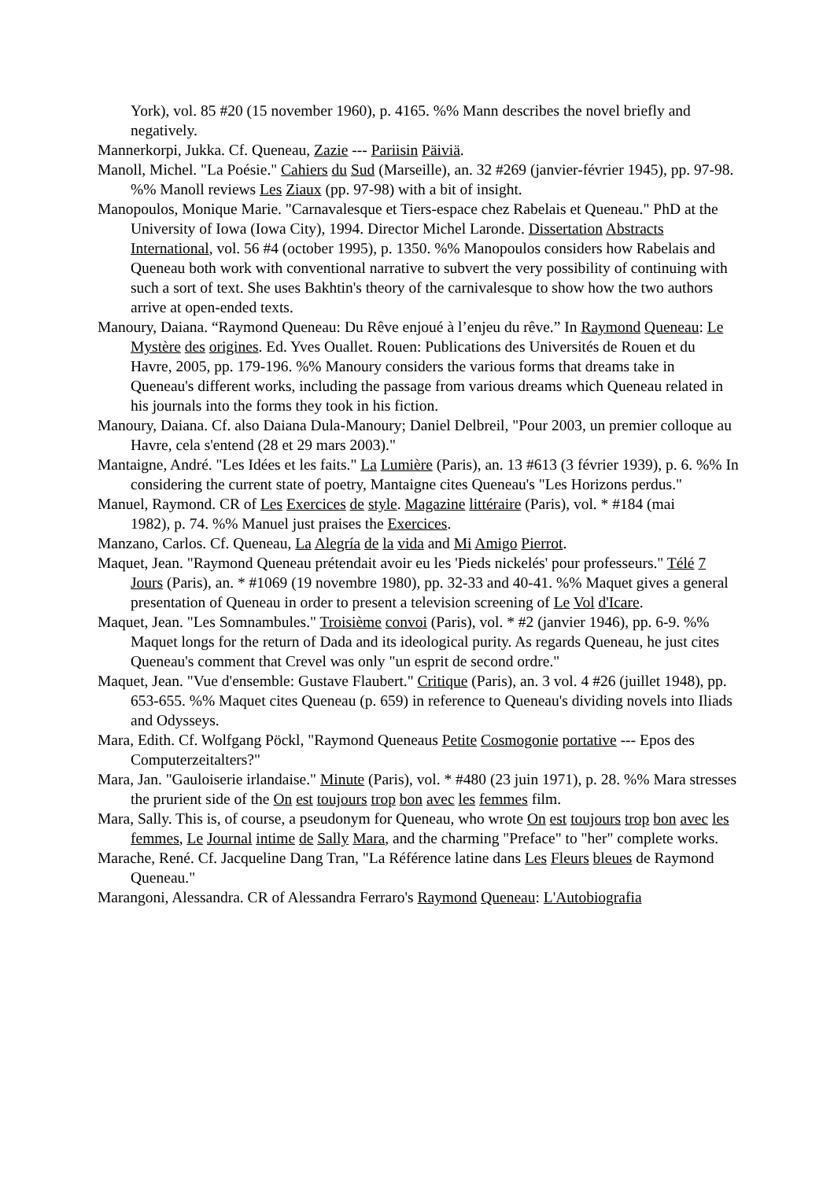York), vol. 85 #20 (15 november 1960), p. 4165. %% Mann describes the novel briefly and negatively.
Mannerkorpi, Jukka. Cf. Queneau, Zazie --- Pariisin Päiviä.
Manoll, Michel. "La Poésie." Cahiers du Sud (Marseille), an. 32 #269 (janvier-février 1945), pp. 97-98. %% Manoll reviews Les Ziaux (pp. 97-98) with a bit of insight.
Manopoulos, Monique Marie. "Carnavalesque et Tiers-espace chez Rabelais et Queneau." PhD at the University of Iowa (Iowa City), 1994. Director Michel Laronde. Dissertation Abstracts International, vol. 56 #4 (october 1995), p. 1350. %% Manopoulos considers how Rabelais and Queneau both work with conventional narrative to subvert the very possibility of continuing with such a sort of text. She uses Bakhtin's theory of the carnivalesque to show how the two authors arrive at open-ended texts.
Manoury, Daiana. “Raymond Queneau: Du Rêve enjoué à l’enjeu du rêve.” In Raymond Queneau: Le Mystère des origines. Ed. Yves Ouallet. Rouen: Publications des Universités de Rouen et du Havre, 2005, pp. 179-196. %% Manoury considers the various forms that dreams take in Queneau's different works, including the passage from various dreams which Queneau related in his journals into the forms they took in his fiction.
Manoury, Daiana. Cf. also Daiana Dula-Manoury; Daniel Delbreil, "Pour 2003, un premier colloque au Havre, cela s'entend (28 et 29 mars 2003)."
Mantaigne, André. "Les Idées et les faits." La Lumière (Paris), an. 13 #613 (3 février 1939), p. 6. %% In considering the current state of poetry, Mantaigne cites Queneau's "Les Horizons perdus."
Manuel, Raymond. CR of Les Exercices de style. Magazine littéraire (Paris), vol. * #184 (mai
1982), p. 74. %% Manuel just praises the Exercices.
Manzano, Carlos. Cf. Queneau, La Alegría de la vida and Mi Amigo Pierrot.
Maquet, Jean. "Raymond Queneau prétendait avoir eu les 'Pieds nickelés' pour professeurs." Télé 7 Jours (Paris), an. * #1069 (19 novembre 1980), pp. 32-33 and 40-41. %% Maquet gives a general presentation of Queneau in order to present a television screening of Le Vol d'Icare.
Maquet, Jean. "Les Somnambules." Troisième convoi (Paris), vol. * #2 (janvier 1946), pp. 6-9. %% Maquet longs for the return of Dada and its ideological purity. As regards Queneau, he just cites Queneau's comment that Crevel was only "un esprit de second ordre."
Maquet, Jean. "Vue d'ensemble: Gustave Flaubert." Critique (Paris), an. 3 vol. 4 #26 (juillet 1948), pp. 653-655. %% Maquet cites Queneau (p. 659) in reference to Queneau's dividing novels into Iliads and Odysseys.
Mara, Edith. Cf. Wolfgang Pöckl, "Raymond Queneaus Petite Cosmogonie portative --- Epos des Computerzeitalters?"
Mara, Jan. "Gauloiserie irlandaise." Minute (Paris), vol. * #480 (23 juin 1971), p. 28. %% Mara stresses the prurient side of the On est toujours trop bon avec les femmes film.
Mara, Sally. This is, of course, a pseudonym for Queneau, who wrote On est toujours trop bon avec les femmes, Le Journal intime de Sally Mara, and the charming "Preface" to "her" complete works.
Marache, René. Cf. Jacqueline Dang Tran, "La Référence latine dans Les Fleurs bleues de Raymond Queneau."
Marangoni, Alessandra. CR of Alessandra Ferraro's Raymond Queneau: L'Autobiografia